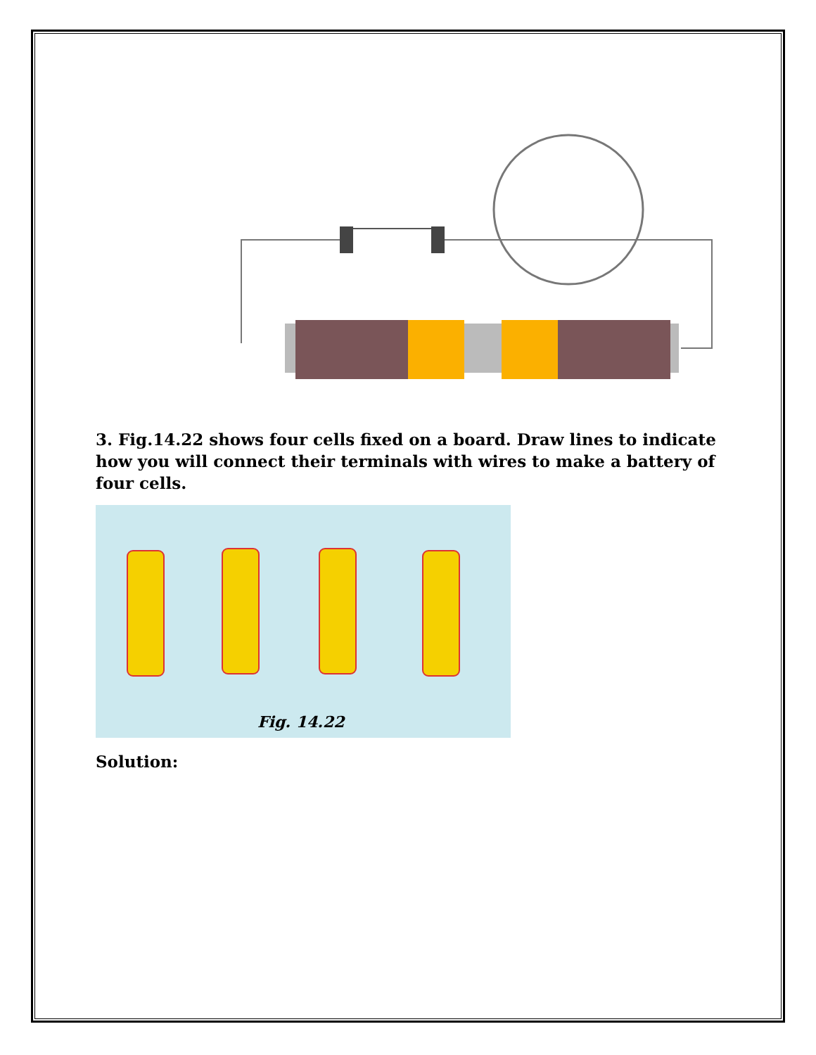3. Fig.14.22 shows four cells fixed on a board. Draw lines to indicate how you will connect their terminals with wires to make a battery of four cells.
Fig. 14.22
Solution: